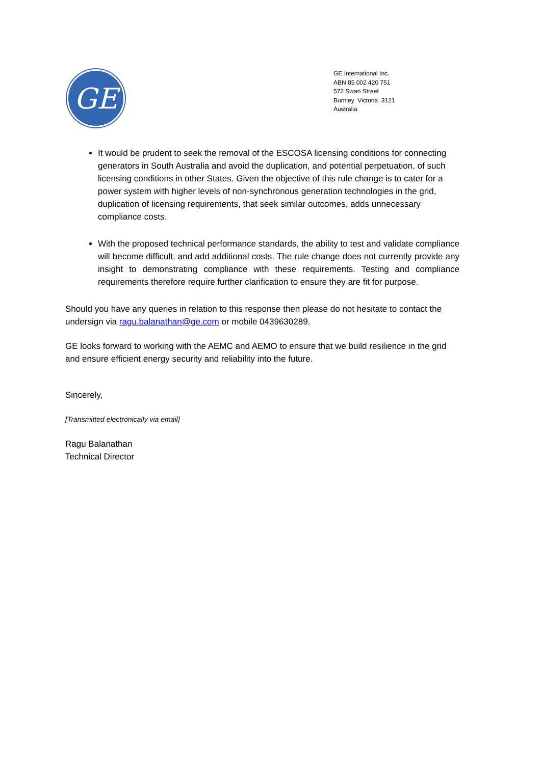GE
GE International Inc.
ABN 85 002 420 751
572 Swan Street
Burnley Victoria 3121
Australia
It would be prudent to seek the removal of the ESCOSA licensing conditions for connecting generators in South Australia and avoid the duplication, and potential perpetuation, of such licensing conditions in other States. Given the objective of this rule change is to cater for a power system with higher levels of non-synchronous generation technologies in the grid, duplication of licensing requirements, that seek similar outcomes, adds unnecessary compliance costs.
With the proposed technical performance standards, the ability to test and validate compliance will become difficult, and add additional costs. The rule change does not currently provide any insight to demonstrating compliance with these requirements. Testing and compliance requirements therefore require further clarification to ensure they are fit for purpose.
Should you have any queries in relation to this response then please do not hesitate to contact the undersign via ragu.balanathan@ge.com or mobile 0439630289.
GE looks forward to working with the AEMC and AEMO to ensure that we build resilience in the grid and ensure efficient energy security and reliability into the future.
Sincerely,
[Transmitted electronically via email]
Ragu Balanathan
Technical Director